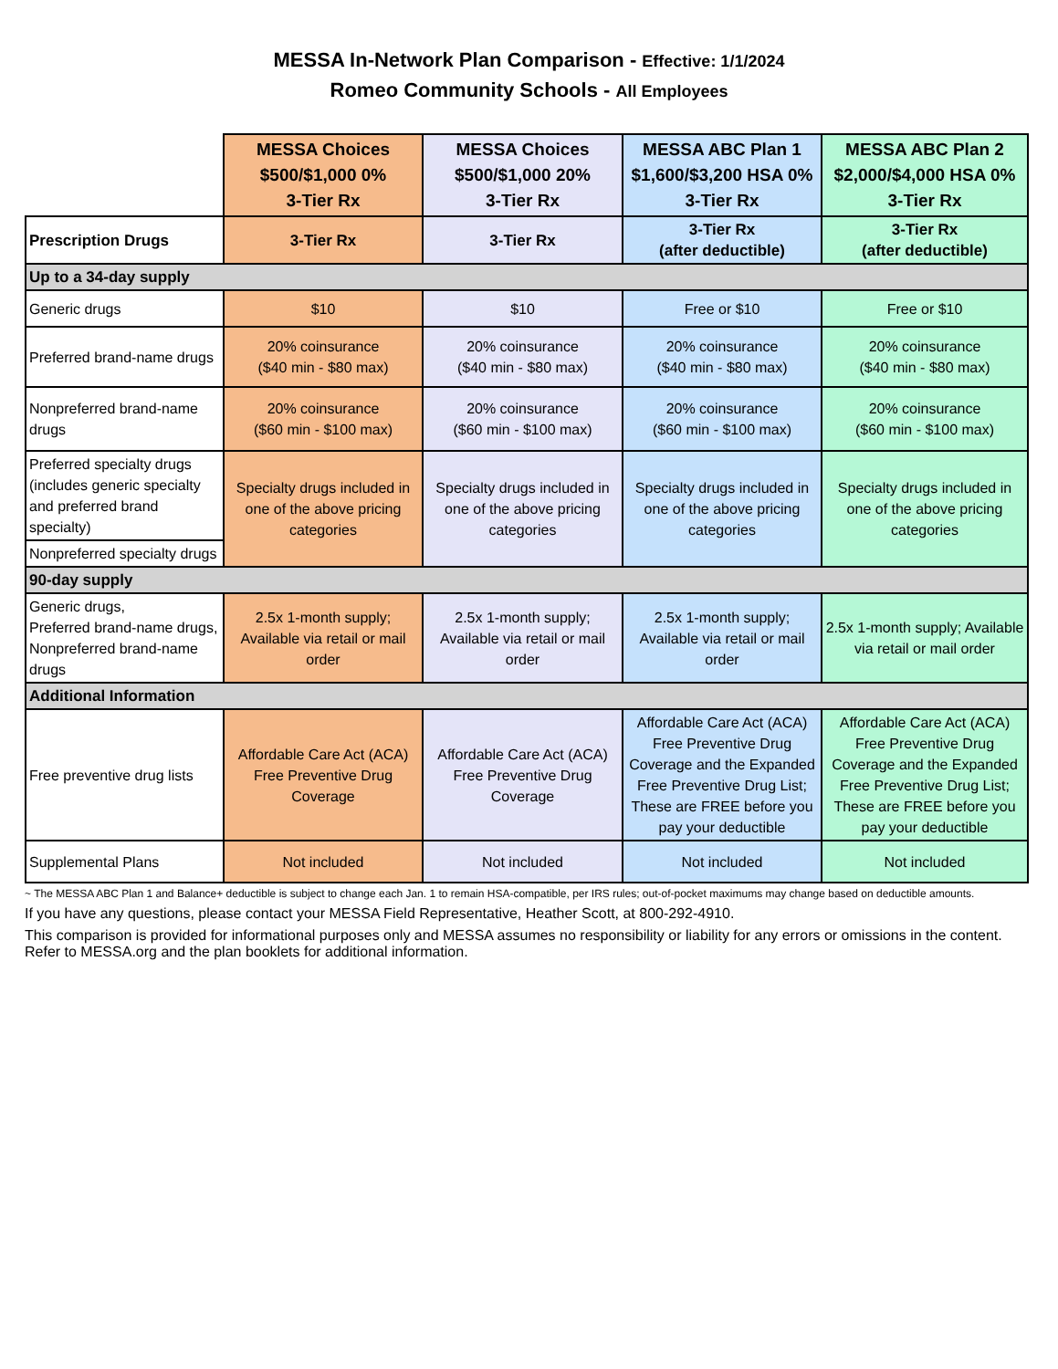MESSA In-Network Plan Comparison - Effective: 1/1/2024
Romeo Community Schools - All Employees
| | MESSA Choices $500/$1,000 0% 3-Tier Rx | MESSA Choices $500/$1,000 20% 3-Tier Rx | MESSA ABC Plan 1 $1,600/$3,200 HSA 0% 3-Tier Rx | MESSA ABC Plan 2 $2,000/$4,000 HSA 0% 3-Tier Rx |
| Prescription Drugs | 3-Tier Rx | 3-Tier Rx | 3-Tier Rx (after deductible) | 3-Tier Rx (after deductible) |
| Up to a 34-day supply | | | | |
| Generic drugs | $10 | $10 | Free or $10 | Free or $10 |
| Preferred brand-name drugs | 20% coinsurance ($40 min - $80 max) | 20% coinsurance ($40 min - $80 max) | 20% coinsurance ($40 min - $80 max) | 20% coinsurance ($40 min - $80 max) |
| Nonpreferred brand-name drugs | 20% coinsurance ($60 min - $100 max) | 20% coinsurance ($60 min - $100 max) | 20% coinsurance ($60 min - $100 max) | 20% coinsurance ($60 min - $100 max) |
| Preferred specialty drugs (includes generic specialty and preferred brand specialty) | Specialty drugs included in one of the above pricing categories | Specialty drugs included in one of the above pricing categories | Specialty drugs included in one of the above pricing categories | Specialty drugs included in one of the above pricing categories |
| Nonpreferred specialty drugs | | | | |
| 90-day supply | | | | |
| Generic drugs, Preferred brand-name drugs, Nonpreferred brand-name drugs | 2.5x 1-month supply; Available via retail or mail order | 2.5x 1-month supply; Available via retail or mail order | 2.5x 1-month supply; Available via retail or mail order | 2.5x 1-month supply; Available via retail or mail order |
| Additional Information | | | | |
| Free preventive drug lists | Affordable Care Act (ACA) Free Preventive Drug Coverage | Affordable Care Act (ACA) Free Preventive Drug Coverage | Affordable Care Act (ACA) Free Preventive Drug Coverage and the Expanded Free Preventive Drug List; These are FREE before you pay your deductible | Affordable Care Act (ACA) Free Preventive Drug Coverage and the Expanded Free Preventive Drug List; These are FREE before you pay your deductible |
| Supplemental Plans | Not included | Not included | Not included | Not included |
~ The MESSA ABC Plan 1 and Balance+ deductible is subject to change each Jan. 1 to remain HSA-compatible, per IRS rules; out-of-pocket maximums may change based on deductible amounts.
If you have any questions, please contact your MESSA Field Representative, Heather Scott, at 800-292-4910.
This comparison is provided for informational purposes only and MESSA assumes no responsibility or liability for any errors or omissions in the content. Refer to MESSA.org and the plan booklets for additional information.